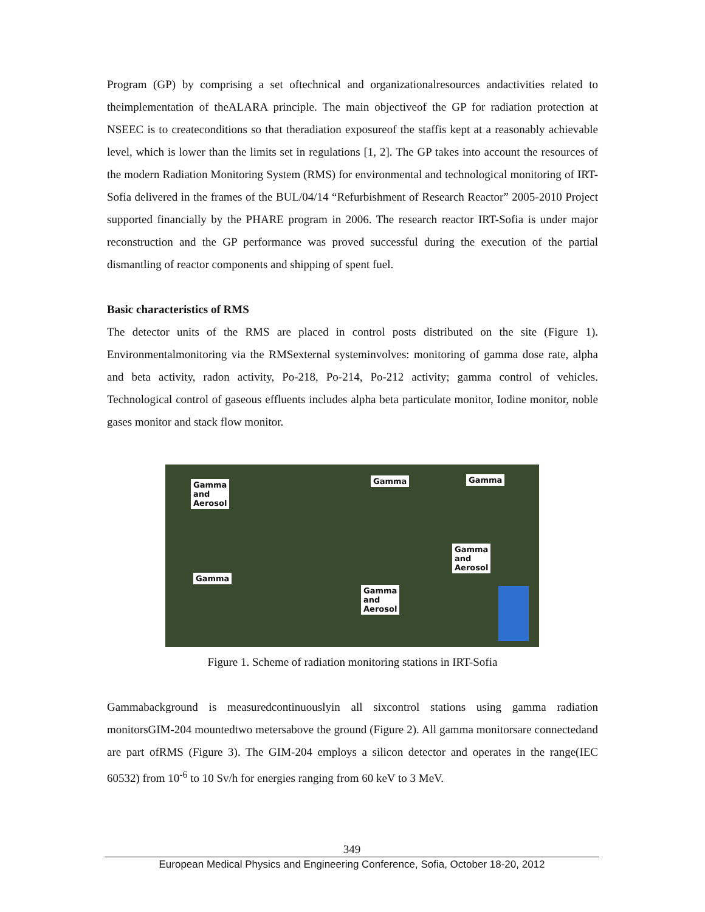Program (GP) by comprising a set oftechnical and organizationalresources andactivities related to theimplementation of theALARA principle. The main objectiveof the GP for radiation protection at NSEEC is to createconditions so that theradiation exposureof the staffis kept at a reasonably achievable level, which is lower than the limits set in regulations [1, 2]. The GP takes into account the resources of the modern Radiation Monitoring System (RMS) for environmental and technological monitoring of IRT-Sofia delivered in the frames of the BUL/04/14 “Refurbishment of Research Reactor” 2005-2010 Project supported financially by the PHARE program in 2006. The research reactor IRT-Sofia is under major reconstruction and the GP performance was proved successful during the execution of the partial dismantling of reactor components and shipping of spent fuel.
Basic characteristics of RMS
The detector units of the RMS are placed in control posts distributed on the site (Figure 1). Environmentalmonitoring via the RMSexternal systeminvolves: monitoring of gamma dose rate, alpha and beta activity, radon activity, Po-218, Po-214, Po-212 activity; gamma control of vehicles. Technological control of gaseous effluents includes alpha beta particulate monitor, Iodine monitor, noble gases monitor and stack flow monitor.
Gamma
and
Aerosol
Gamma Gamma
Gamma
and
Aerosol
Gamma
Gamma
and
Aerosol
Figure 1. Scheme of radiation monitoring stations in IRT-Sofia
Gammabackground is measuredcontinuouslyin all sixcontrol stations using gamma radiation monitorsGIM-204 mountedtwo metersabove the ground (Figure 2). All gamma monitorsare connectedand are part ofRMS (Figure 3). The GIM-204 employs a silicon detector and operates in the range(IEC 60532) from 10<sup>-6</sup> to 10 Sv/h for energies ranging from 60 keV to 3 MeV.
349
European Medical Physics and Engineering Conference, Sofia, October 18-20, 2012